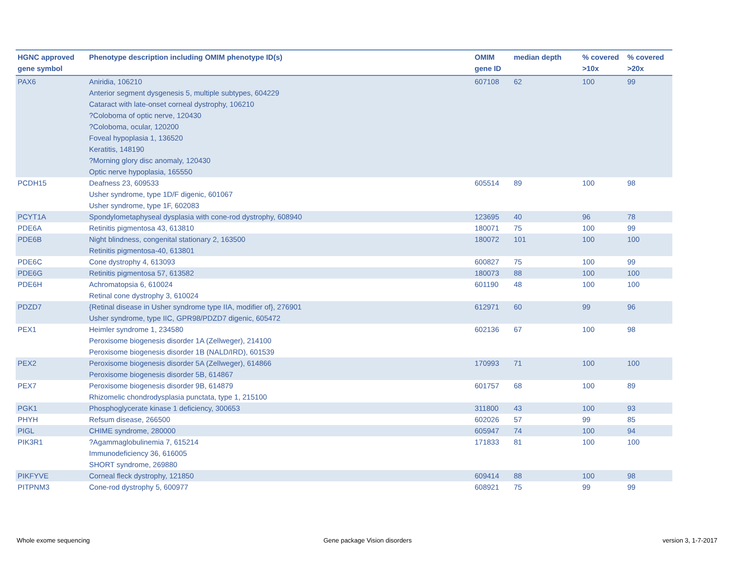| HGNC approved gene symbol | Phenotype description including OMIM phenotype ID(s) | OMIM gene ID | median depth | % covered >10x | % covered >20x |
| --- | --- | --- | --- | --- | --- |
| PAX6 | Aniridia, 106210 Anterior segment dysgenesis 5, multiple subtypes, 604229 Cataract with late-onset corneal dystrophy, 106210 ?Coloboma of optic nerve, 120430 ?Coloboma, ocular, 120200 Foveal hypoplasia 1, 136520 Keratitis, 148190 ?Morning glory disc anomaly, 120430 Optic nerve hypoplasia, 165550 | 607108 | 62 | 100 | 99 |
| PCDH15 | Deafness 23, 609533 Usher syndrome, type 1D/F digenic, 601067 Usher syndrome, type 1F, 602083 | 605514 | 89 | 100 | 98 |
| PCYT1A | Spondylometaphyseal dysplasia with cone-rod dystrophy, 608940 | 123695 | 40 | 96 | 78 |
| PDE6A | Retinitis pigmentosa 43, 613810 | 180071 | 75 | 100 | 99 |
| PDE6B | Night blindness, congenital stationary 2, 163500 Retinitis pigmentosa-40, 613801 | 180072 | 101 | 100 | 100 |
| PDE6C | Cone dystrophy 4, 613093 | 600827 | 75 | 100 | 99 |
| PDE6G | Retinitis pigmentosa 57, 613582 | 180073 | 88 | 100 | 100 |
| PDE6H | Achromatopsia 6, 610024 Retinal cone dystrophy 3, 610024 | 601190 | 48 | 100 | 100 |
| PDZD7 | {Retinal disease in Usher syndrome type IIA, modifier of}, 276901 Usher syndrome, type IIC, GPR98/PDZD7 digenic, 605472 | 612971 | 60 | 99 | 96 |
| PEX1 | Heimler syndrome 1, 234580 Peroxisome biogenesis disorder 1A (Zellweger), 214100 Peroxisome biogenesis disorder 1B (NALD/IRD), 601539 | 602136 | 67 | 100 | 98 |
| PEX2 | Peroxisome biogenesis disorder 5A (Zellweger), 614866 Peroxisome biogenesis disorder 5B, 614867 | 170993 | 71 | 100 | 100 |
| PEX7 | Peroxisome biogenesis disorder 9B, 614879 Rhizomelic chondrodysplasia punctata, type 1, 215100 | 601757 | 68 | 100 | 89 |
| PGK1 | Phosphoglycerate kinase 1 deficiency, 300653 | 311800 | 43 | 100 | 93 |
| PHYH | Refsum disease, 266500 | 602026 | 57 | 99 | 85 |
| PIGL | CHIME syndrome, 280000 | 605947 | 74 | 100 | 94 |
| PIK3R1 | ?Agammaglobulinemia 7, 615214 Immunodeficiency 36, 616005 SHORT syndrome, 269880 | 171833 | 81 | 100 | 100 |
| PIKFYVE | Corneal fleck dystrophy, 121850 | 609414 | 88 | 100 | 98 |
| PITPNM3 | Cone-rod dystrophy 5, 600977 | 608921 | 75 | 99 | 99 |
Whole exome sequencing Gene package Vision disorders version 3, 1-7-2017